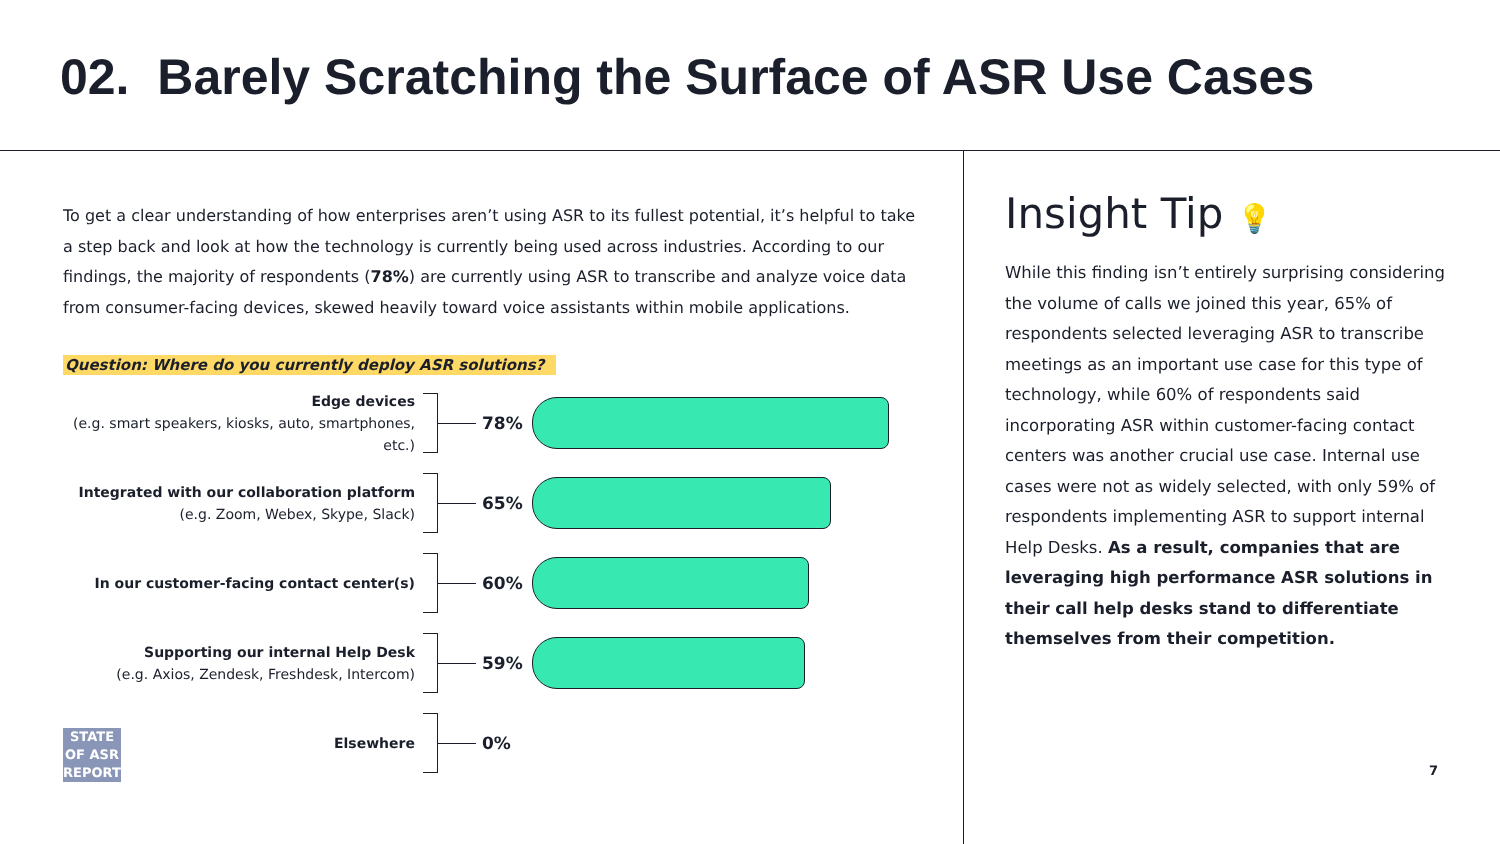02. Barely Scratching the Surface of ASR Use Cases
To get a clear understanding of how enterprises aren’t using ASR to its fullest potential, it’s helpful to take a step back and look at how the technology is currently being used across industries. According to our findings, the majority of respondents (78%) are currently using ASR to transcribe and analyze voice data from consumer-facing devices, skewed heavily toward voice assistants within mobile applications.
Question: Where do you currently deploy ASR solutions?
Edge devices
(e.g. smart speakers, kiosks, auto, smartphones, etc.)
78%
Integrated with our collaboration platform
(e.g. Zoom, Webex, Skype, Slack)
65%
In our customer-facing contact center(s)
60%
Supporting our internal Help Desk
(e.g. Axios, Zendesk, Freshdesk, Intercom)
59%
Elsewhere
0%
STATE
OF ASR
REPORT
Insight Tip 💡
While this finding isn’t entirely surprising considering the volume of calls we joined this year, 65% of respondents selected leveraging ASR to transcribe meetings as an important use case for this type of technology, while 60% of respondents said incorporating ASR within customer-facing contact centers was another crucial use case. Internal use cases were not as widely selected, with only 59% of respondents implementing ASR to support internal Help Desks. As a result, companies that are leveraging high performance ASR solutions in their call help desks stand to differentiate themselves from their competition.
7